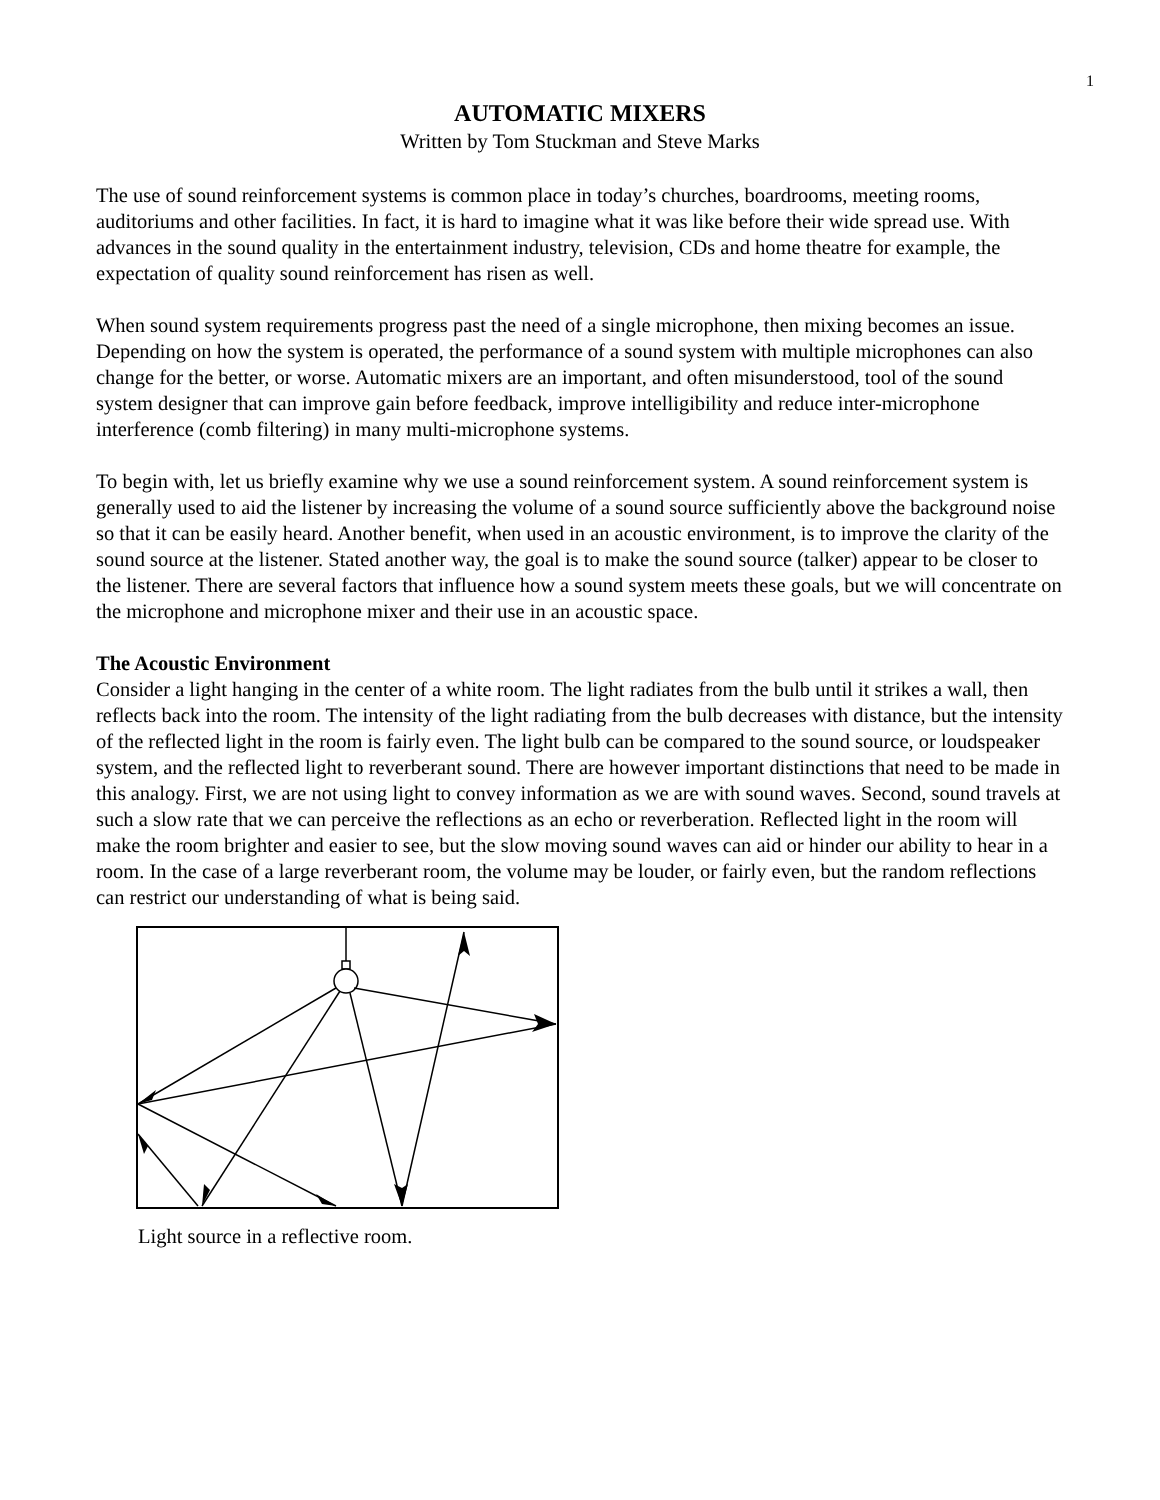1
AUTOMATIC MIXERS
Written by Tom Stuckman and Steve Marks
The use of sound reinforcement systems is common place in today’s churches, boardrooms, meeting rooms, auditoriums and other facilities. In fact, it is hard to imagine what it was like before their wide spread use. With advances in the sound quality in the entertainment industry, television, CDs and home theatre for example, the expectation of quality sound reinforcement has risen as well.
When sound system requirements progress past the need of a single microphone, then mixing becomes an issue. Depending on how the system is operated, the performance of a sound system with multiple microphones can also change for the better, or worse. Automatic mixers are an important, and often misunderstood, tool of the sound system designer that can improve gain before feedback, improve intelligibility and reduce inter-microphone interference (comb filtering) in many multi-microphone systems.
To begin with, let us briefly examine why we use a sound reinforcement system. A sound reinforcement system is generally used to aid the listener by increasing the volume of a sound source sufficiently above the background noise so that it can be easily heard. Another benefit, when used in an acoustic environment, is to improve the clarity of the sound source at the listener. Stated another way, the goal is to make the sound source (talker) appear to be closer to the listener. There are several factors that influence how a sound system meets these goals, but we will concentrate on the microphone and microphone mixer and their use in an acoustic space.
The Acoustic Environment
Consider a light hanging in the center of a white room. The light radiates from the bulb until it strikes a wall, then reflects back into the room. The intensity of the light radiating from the bulb decreases with distance, but the intensity of the reflected light in the room is fairly even. The light bulb can be compared to the sound source, or loudspeaker system, and the reflected light to reverberant sound. There are however important distinctions that need to be made in this analogy. First, we are not using light to convey information as we are with sound waves. Second, sound travels at such a slow rate that we can perceive the reflections as an echo or reverberation. Reflected light in the room will make the room brighter and easier to see, but the slow moving sound waves can aid or hinder our ability to hear in a room. In the case of a large reverberant room, the volume may be louder, or fairly even, but the random reflections can restrict our understanding of what is being said.
Light source in a reflective room.